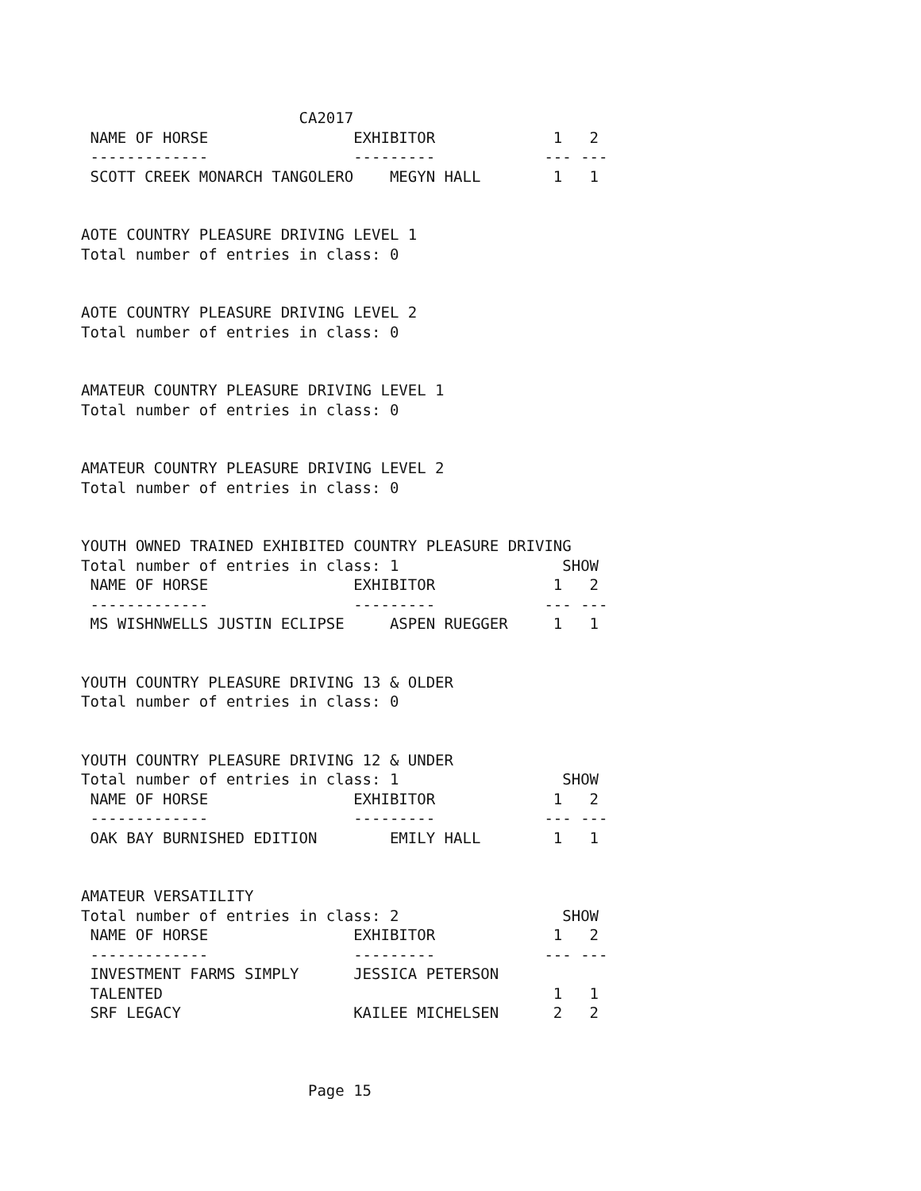CA2017
 NAME OF HORSE                EXHIBITOR             1   2
 -------------                ---------            --- ---
 SCOTT CREEK MONARCH TANGOLERO    MEGYN HALL        1   1


AOTE COUNTRY PLEASURE DRIVING LEVEL 1
Total number of entries in class: 0


AOTE COUNTRY PLEASURE DRIVING LEVEL 2
Total number of entries in class: 0


AMATEUR COUNTRY PLEASURE DRIVING LEVEL 1
Total number of entries in class: 0


AMATEUR COUNTRY PLEASURE DRIVING LEVEL 2
Total number of entries in class: 0


YOUTH OWNED TRAINED EXHIBITED COUNTRY PLEASURE DRIVING
Total number of entries in class: 1                  SHOW
 NAME OF HORSE                EXHIBITOR             1   2
 -------------                ---------            --- ---
 MS WISHNWELLS JUSTIN ECLIPSE     ASPEN RUEGGER     1   1


YOUTH COUNTRY PLEASURE DRIVING 13 & OLDER
Total number of entries in class: 0


YOUTH COUNTRY PLEASURE DRIVING 12 & UNDER
Total number of entries in class: 1                  SHOW
 NAME OF HORSE                EXHIBITOR             1   2
 -------------                ---------            --- ---
 OAK BAY BURNISHED EDITION        EMILY HALL        1   1


AMATEUR VERSATILITY
Total number of entries in class: 2                  SHOW
 NAME OF HORSE                EXHIBITOR             1   2
 -------------                ---------            --- ---
 INVESTMENT FARMS SIMPLY      JESSICA PETERSON
 TALENTED                                           1   1
 SRF LEGACY                   KAILEE MICHELSEN      2   2



                         Page 15